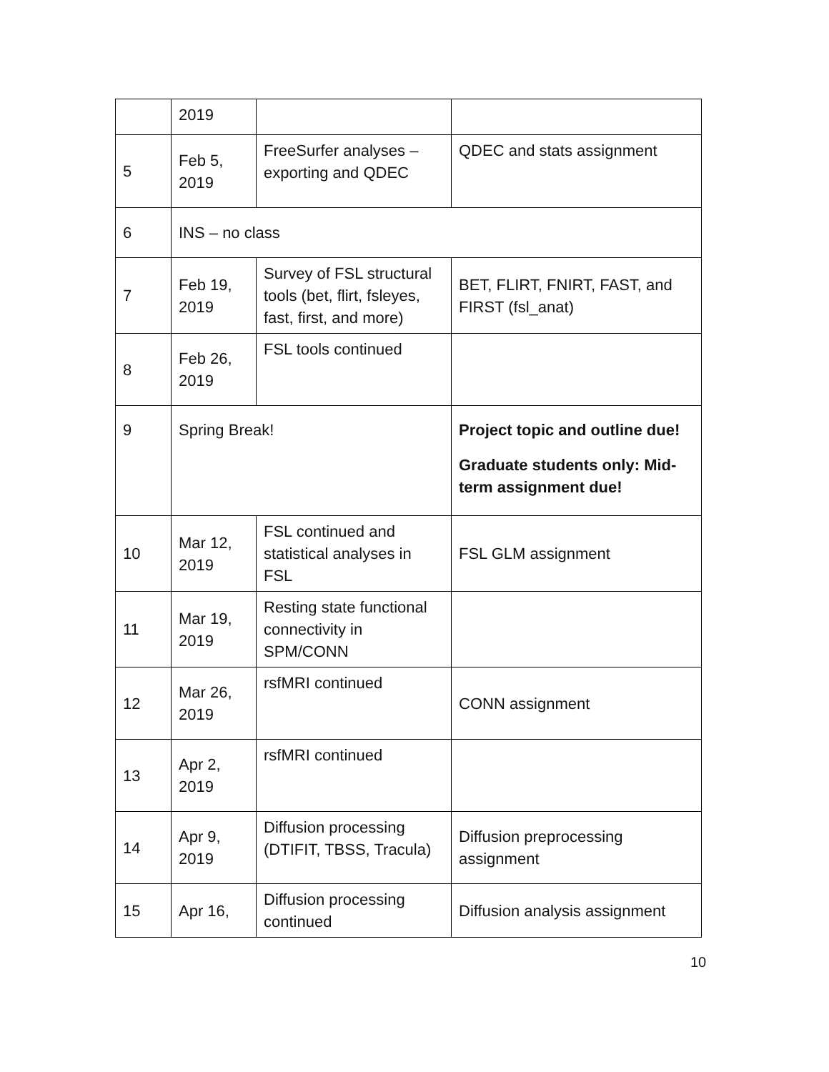| | 2019 | | |
| 5 | Feb 5, 2019 | FreeSurfer analyses – exporting and QDEC | QDEC and stats assignment |
| 6 | INS – no class | | |
| 7 | Feb 19, 2019 | Survey of FSL structural tools (bet, flirt, fsleyes, fast, first, and more) | BET, FLIRT, FNIRT, FAST, and FIRST (fsl_anat) |
| 8 | Feb 26, 2019 | FSL tools continued | |
| 9 | Spring Break! | | Project topic and outline due! Graduate students only: Mid-term assignment due! |
| 10 | Mar 12, 2019 | FSL continued and statistical analyses in FSL | FSL GLM assignment |
| 11 | Mar 19, 2019 | Resting state functional connectivity in SPM/CONN | |
| 12 | Mar 26, 2019 | rsfMRI continued | CONN assignment |
| 13 | Apr 2, 2019 | rsfMRI continued | |
| 14 | Apr 9, 2019 | Diffusion processing (DTIFIT, TBSS, Tracula) | Diffusion preprocessing assignment |
| 15 | Apr 16, | Diffusion processing continued | Diffusion analysis assignment |
10